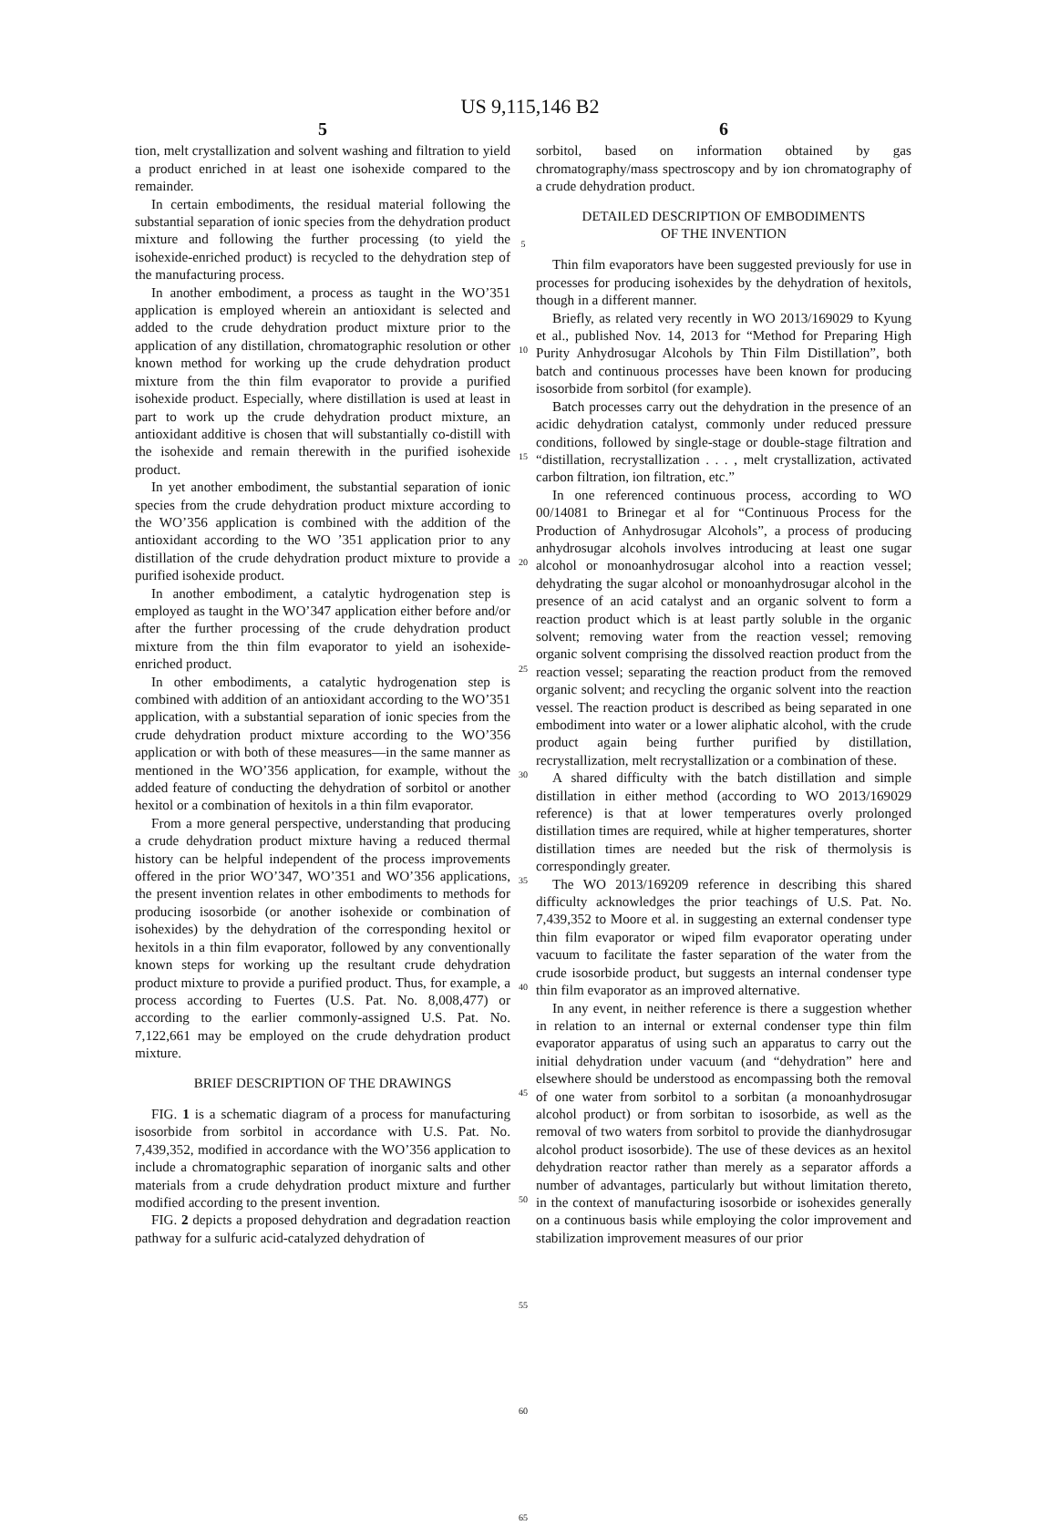US 9,115,146 B2
5
tion, melt crystallization and solvent washing and filtration to yield a product enriched in at least one isohexide compared to the remainder.
In certain embodiments, the residual material following the substantial separation of ionic species from the dehydration product mixture and following the further processing (to yield the isohexide-enriched product) is recycled to the dehydration step of the manufacturing process.
In another embodiment, a process as taught in the WO’351 application is employed wherein an antioxidant is selected and added to the crude dehydration product mixture prior to the application of any distillation, chromatographic resolution or other known method for working up the crude dehydration product mixture from the thin film evaporator to provide a purified isohexide product. Especially, where distillation is used at least in part to work up the crude dehydration product mixture, an antioxidant additive is chosen that will substantially co-distill with the isohexide and remain therewith in the purified isohexide product.
In yet another embodiment, the substantial separation of ionic species from the crude dehydration product mixture according to the WO’356 application is combined with the addition of the antioxidant according to the WO ’351 application prior to any distillation of the crude dehydration product mixture to provide a purified isohexide product.
In another embodiment, a catalytic hydrogenation step is employed as taught in the WO’347 application either before and/or after the further processing of the crude dehydration product mixture from the thin film evaporator to yield an isohexide-enriched product.
In other embodiments, a catalytic hydrogenation step is combined with addition of an antioxidant according to the WO’351 application, with a substantial separation of ionic species from the crude dehydration product mixture according to the WO’356 application or with both of these measures—in the same manner as mentioned in the WO’356 application, for example, without the added feature of conducting the dehydration of sorbitol or another hexitol or a combination of hexitols in a thin film evaporator.
From a more general perspective, understanding that producing a crude dehydration product mixture having a reduced thermal history can be helpful independent of the process improvements offered in the prior WO’347, WO’351 and WO’356 applications, the present invention relates in other embodiments to methods for producing isosorbide (or another isohexide or combination of isohexides) by the dehydration of the corresponding hexitol or hexitols in a thin film evaporator, followed by any conventionally known steps for working up the resultant crude dehydration product mixture to provide a purified product. Thus, for example, a process according to Fuertes (U.S. Pat. No. 8,008,477) or according to the earlier commonly-assigned U.S. Pat. No. 7,122,661 may be employed on the crude dehydration product mixture.
BRIEF DESCRIPTION OF THE DRAWINGS
FIG. 1 is a schematic diagram of a process for manufacturing isosorbide from sorbitol in accordance with U.S. Pat. No. 7,439,352, modified in accordance with the WO’356 application to include a chromatographic separation of inorganic salts and other materials from a crude dehydration product mixture and further modified according to the present invention.
FIG. 2 depicts a proposed dehydration and degradation reaction pathway for a sulfuric acid-catalyzed dehydration of
5
10
15
20
25
30
35
40
45
50
55
60
65
6
sorbitol, based on information obtained by gas chromatography/mass spectroscopy and by ion chromatography of a crude dehydration product.
DETAILED DESCRIPTION OF EMBODIMENTS
OF THE INVENTION
Thin film evaporators have been suggested previously for use in processes for producing isohexides by the dehydration of hexitols, though in a different manner.
Briefly, as related very recently in WO 2013/169029 to Kyung et al., published Nov. 14, 2013 for “Method for Preparing High Purity Anhydrosugar Alcohols by Thin Film Distillation”, both batch and continuous processes have been known for producing isosorbide from sorbitol (for example).
Batch processes carry out the dehydration in the presence of an acidic dehydration catalyst, commonly under reduced pressure conditions, followed by single-stage or double-stage filtration and “distillation, recrystallization . . . , melt crystallization, activated carbon filtration, ion filtration, etc.”
In one referenced continuous process, according to WO 00/14081 to Brinegar et al for “Continuous Process for the Production of Anhydrosugar Alcohols”, a process of producing anhydrosugar alcohols involves introducing at least one sugar alcohol or monoanhydrosugar alcohol into a reaction vessel; dehydrating the sugar alcohol or monoanhydrosugar alcohol in the presence of an acid catalyst and an organic solvent to form a reaction product which is at least partly soluble in the organic solvent; removing water from the reaction vessel; removing organic solvent comprising the dissolved reaction product from the reaction vessel; separating the reaction product from the removed organic solvent; and recycling the organic solvent into the reaction vessel. The reaction product is described as being separated in one embodiment into water or a lower aliphatic alcohol, with the crude product again being further purified by distillation, recrystallization, melt recrystallization or a combination of these.
A shared difficulty with the batch distillation and simple distillation in either method (according to WO 2013/169029 reference) is that at lower temperatures overly prolonged distillation times are required, while at higher temperatures, shorter distillation times are needed but the risk of thermolysis is correspondingly greater.
The WO 2013/169209 reference in describing this shared difficulty acknowledges the prior teachings of U.S. Pat. No. 7,439,352 to Moore et al. in suggesting an external condenser type thin film evaporator or wiped film evaporator operating under vacuum to facilitate the faster separation of the water from the crude isosorbide product, but suggests an internal condenser type thin film evaporator as an improved alternative.
In any event, in neither reference is there a suggestion whether in relation to an internal or external condenser type thin film evaporator apparatus of using such an apparatus to carry out the initial dehydration under vacuum (and “dehydration” here and elsewhere should be understood as encompassing both the removal of one water from sorbitol to a sorbitan (a monoanhydrosugar alcohol product) or from sorbitan to isosorbide, as well as the removal of two waters from sorbitol to provide the dianhydrosugar alcohol product isosorbide). The use of these devices as an hexitol dehydration reactor rather than merely as a separator affords a number of advantages, particularly but without limitation thereto, in the context of manufacturing isosorbide or isohexides generally on a continuous basis while employing the color improvement and stabilization improvement measures of our prior